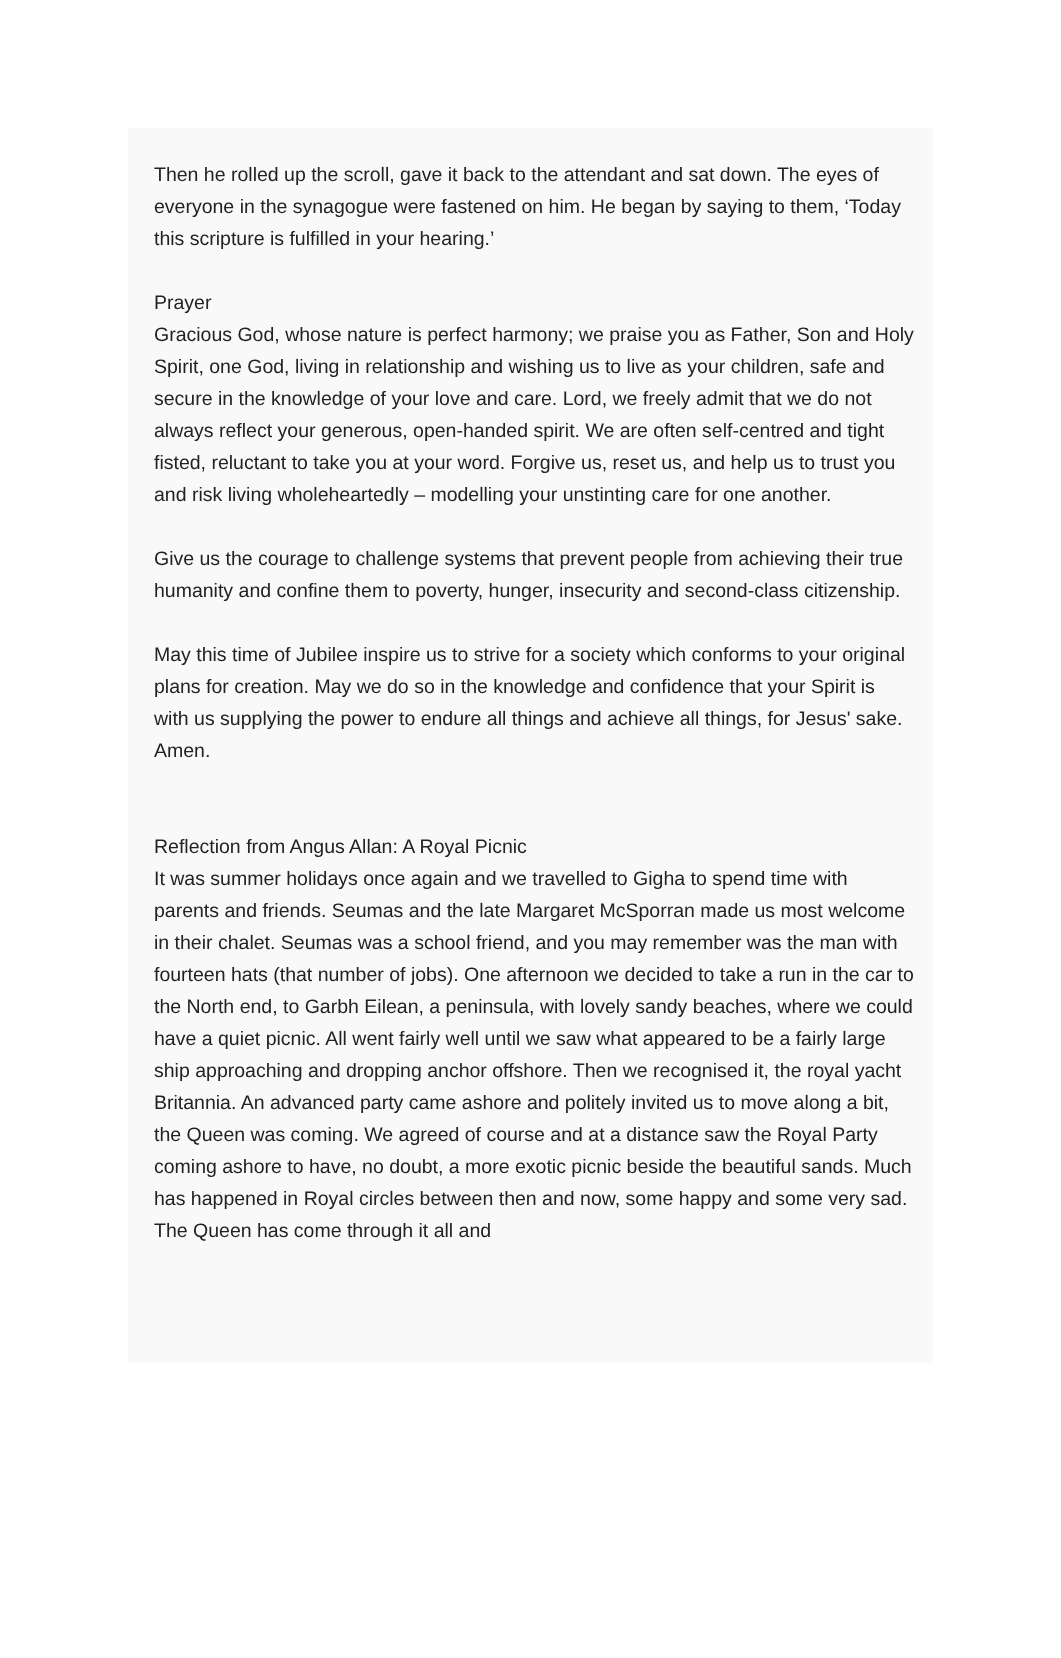Then he rolled up the scroll, gave it back to the attendant and sat down. The eyes of everyone in the synagogue were fastened on him. He began by saying to them, ‘Today this scripture is fulfilled in your hearing.’
Prayer
Gracious God, whose nature is perfect harmony; we praise you as Father, Son and Holy Spirit, one God, living in relationship and wishing us to live as your children, safe and secure in the knowledge of your love and care. Lord, we freely admit that we do not always reflect your generous, open-handed spirit. We are often self-centred and tight fisted, reluctant to take you at your word. Forgive us, reset us, and help us to trust you and risk living wholeheartedly – modelling your unstinting care for one another.
Give us the courage to challenge systems that prevent people from achieving their true humanity and confine them to poverty, hunger, insecurity and second-class citizenship.
May this time of Jubilee inspire us to strive for a society which conforms to your original plans for creation. May we do so in the knowledge and confidence that your Spirit is with us supplying the power to endure all things and achieve all things, for Jesus' sake. Amen.
Reflection from Angus Allan: A Royal Picnic
It was summer holidays once again and we travelled to Gigha to spend time with parents and friends. Seumas and the late Margaret McSporran made us most welcome in their chalet. Seumas was a school friend, and you may remember was the man with fourteen hats (that number of jobs). One afternoon we decided to take a run in the car to the North end, to Garbh Eilean, a peninsula, with lovely sandy beaches, where we could have a quiet picnic. All went fairly well until we saw what appeared to be a fairly large ship approaching and dropping anchor offshore. Then we recognised it, the royal yacht Britannia. An advanced party came ashore and politely invited us to move along a bit, the Queen was coming. We agreed of course and at a distance saw the Royal Party coming ashore to have, no doubt, a more exotic picnic beside the beautiful sands. Much has happened in Royal circles between then and now, some happy and some very sad. The Queen has come through it all and